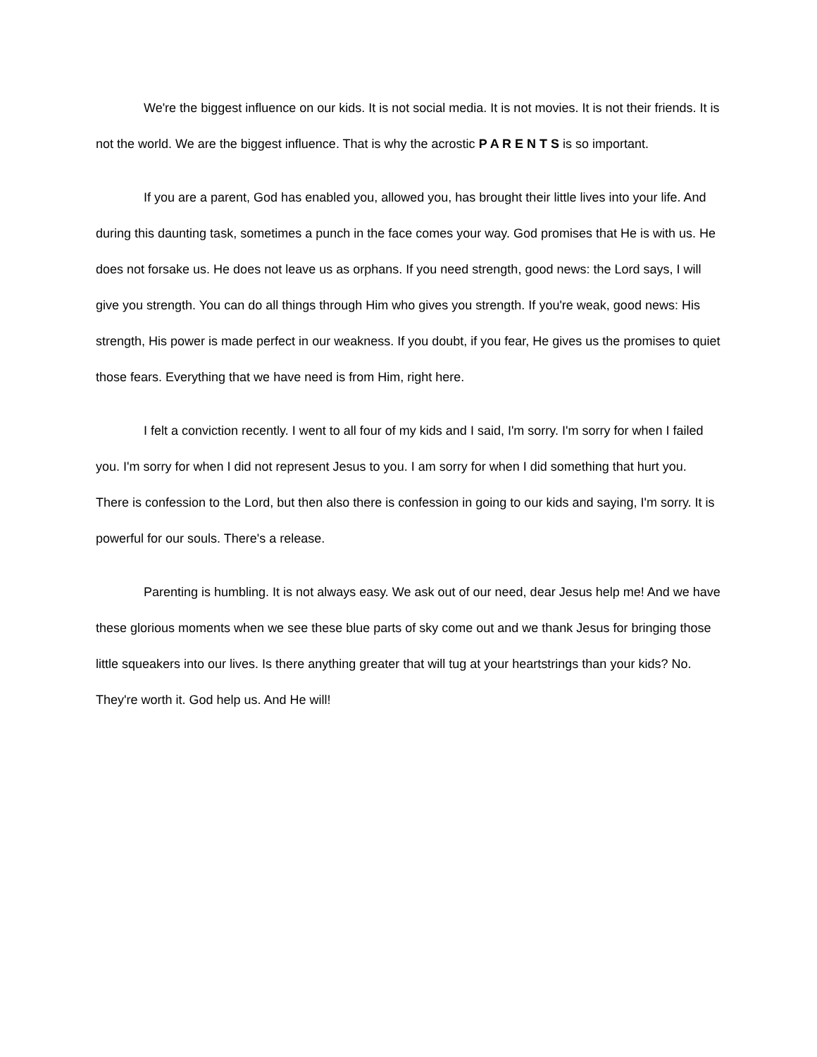We're the biggest influence on our kids. It is not social media. It is not movies. It is not their friends. It is not the world. We are the biggest influence. That is why the acrostic P A R E N T S is so important.
If you are a parent, God has enabled you, allowed you, has brought their little lives into your life. And during this daunting task, sometimes a punch in the face comes your way. God promises that He is with us. He does not forsake us. He does not leave us as orphans. If you need strength, good news: the Lord says, I will give you strength. You can do all things through Him who gives you strength. If you're weak, good news: His strength, His power is made perfect in our weakness. If you doubt, if you fear, He gives us the promises to quiet those fears. Everything that we have need is from Him, right here.
I felt a conviction recently. I went to all four of my kids and I said, I'm sorry. I'm sorry for when I failed you. I'm sorry for when I did not represent Jesus to you. I am sorry for when I did something that hurt you. There is confession to the Lord, but then also there is confession in going to our kids and saying, I'm sorry. It is powerful for our souls. There's a release.
Parenting is humbling. It is not always easy. We ask out of our need, dear Jesus help me! And we have these glorious moments when we see these blue parts of sky come out and we thank Jesus for bringing those little squeakers into our lives. Is there anything greater that will tug at your heartstrings than your kids? No. They're worth it. God help us. And He will!